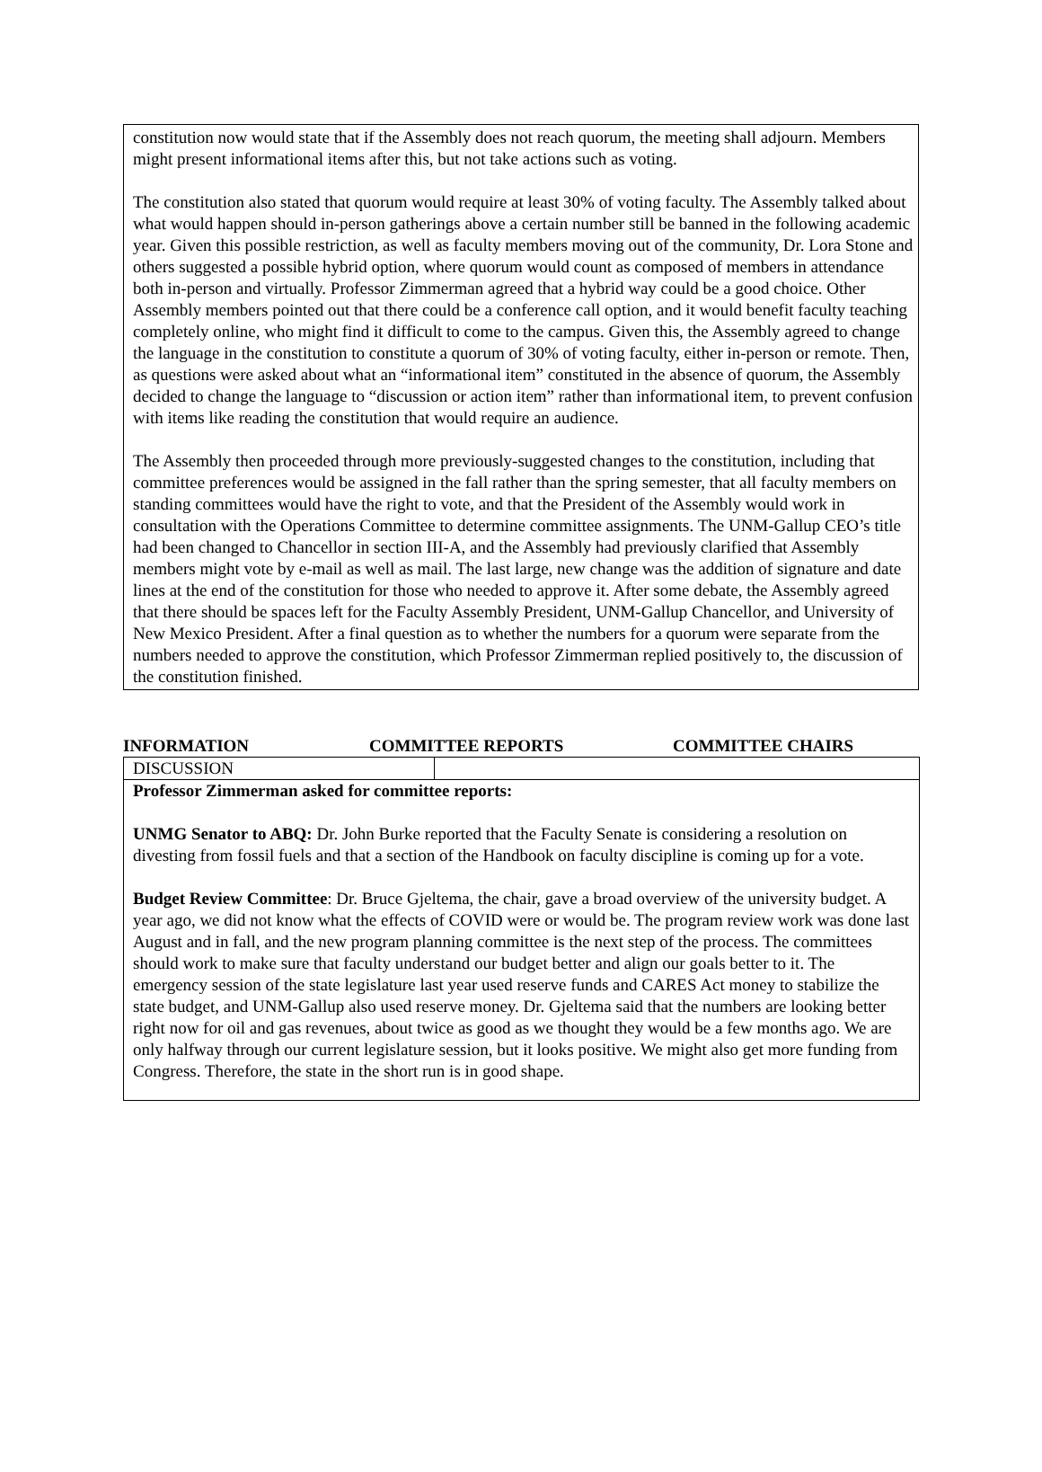constitution now would state that if the Assembly does not reach quorum, the meeting shall adjourn. Members might present informational items after this, but not take actions such as voting.
The constitution also stated that quorum would require at least 30% of voting faculty. The Assembly talked about what would happen should in-person gatherings above a certain number still be banned in the following academic year. Given this possible restriction, as well as faculty members moving out of the community, Dr. Lora Stone and others suggested a possible hybrid option, where quorum would count as composed of members in attendance both in-person and virtually. Professor Zimmerman agreed that a hybrid way could be a good choice. Other Assembly members pointed out that there could be a conference call option, and it would benefit faculty teaching completely online, who might find it difficult to come to the campus. Given this, the Assembly agreed to change the language in the constitution to constitute a quorum of 30% of voting faculty, either in-person or remote. Then, as questions were asked about what an “informational item” constituted in the absence of quorum, the Assembly decided to change the language to “discussion or action item” rather than informational item, to prevent confusion with items like reading the constitution that would require an audience.
The Assembly then proceeded through more previously-suggested changes to the constitution, including that committee preferences would be assigned in the fall rather than the spring semester, that all faculty members on standing committees would have the right to vote, and that the President of the Assembly would work in consultation with the Operations Committee to determine committee assignments. The UNM-Gallup CEO’s title had been changed to Chancellor in section III-A, and the Assembly had previously clarified that Assembly members might vote by e-mail as well as mail. The last large, new change was the addition of signature and date lines at the end of the constitution for those who needed to approve it. After some debate, the Assembly agreed that there should be spaces left for the Faculty Assembly President, UNM-Gallup Chancellor, and University of New Mexico President. After a final question as to whether the numbers for a quorum were separate from the numbers needed to approve the constitution, which Professor Zimmerman replied positively to, the discussion of the constitution finished.
INFORMATION COMMITTEE REPORTS COMMITTEE CHAIRS
| DISCUSSION | |
| Professor Zimmerman asked for committee reports: UNMG Senator to ABQ: Dr. John Burke reported that the Faculty Senate is considering a resolution on divesting from fossil fuels and that a section of the Handbook on faculty discipline is coming up for a vote. Budget Review Committee : Dr. Bruce Gjeltema, the chair, gave a broad overview of the university budget. A year ago, we did not know what the effects of COVID were or would be. The program review work was done last August and in fall, and the new program planning committee is the next step of the process. The committees should work to make sure that faculty understand our budget better and align our goals better to it. The emergency session of the state legislature last year used reserve funds and CARES Act money to stabilize the state budget, and UNM-Gallup also used reserve money. Dr. Gjeltema said that the numbers are looking better right now for oil and gas revenues, about twice as good as we thought they would be a few months ago. We are only halfway through our current legislature session, but it looks positive. We might also get more funding from Congress. Therefore, the state in the short run is in good shape. | |